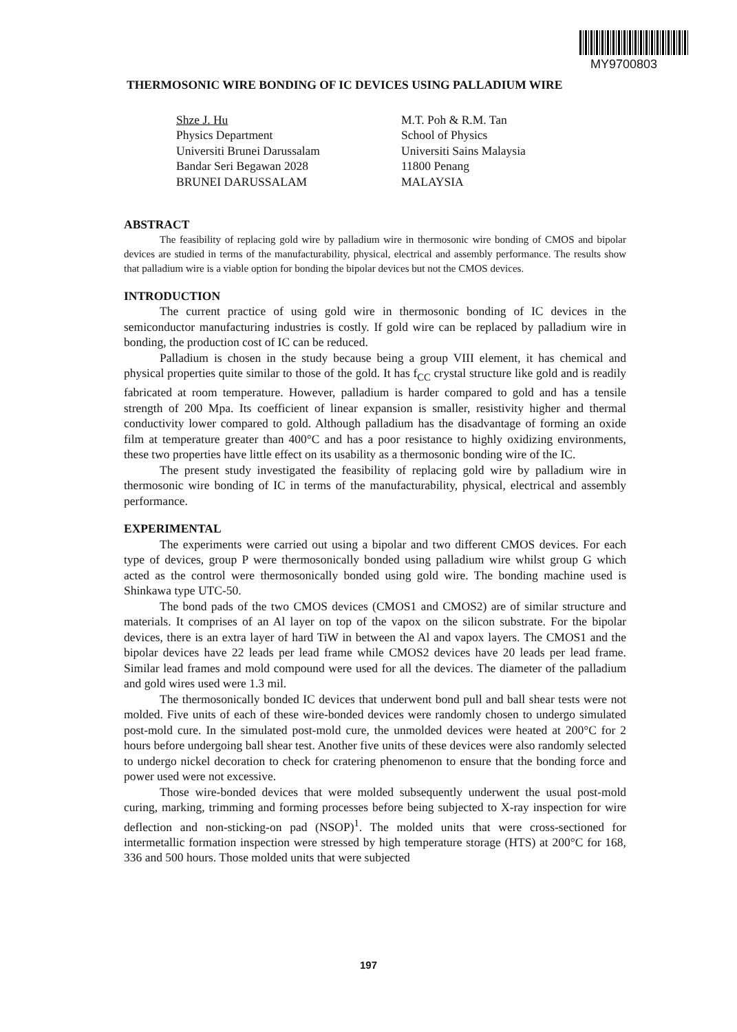MY9700803
THERMOSONIC WIRE BONDING OF IC DEVICES USING PALLADIUM WIRE
Shze J. Hu
Physics Department
Universiti Brunei Darussalam
Bandar Seri Begawan 2028
BRUNEI DARUSSALAM
M.T. Poh & R.M. Tan
School of Physics
Universiti Sains Malaysia
11800 Penang
MALAYSIA
ABSTRACT
The feasibility of replacing gold wire by palladium wire in thermosonic wire bonding of CMOS and bipolar devices are studied in terms of the manufacturability, physical, electrical and assembly performance. The results show that palladium wire is a viable option for bonding the bipolar devices but not the CMOS devices.
INTRODUCTION
The current practice of using gold wire in thermosonic bonding of IC devices in the semiconductor manufacturing industries is costly. If gold wire can be replaced by palladium wire in bonding, the production cost of IC can be reduced.
Palladium is chosen in the study because being a group VIII element, it has chemical and physical properties quite similar to those of the gold. It has f<sub>CC</sub> crystal structure like gold and is readily fabricated at room temperature. However, palladium is harder compared to gold and has a tensile strength of 200 Mpa. Its coefficient of linear expansion is smaller, resistivity higher and thermal conductivity lower compared to gold. Although palladium has the disadvantage of forming an oxide film at temperature greater than 400°C and has a poor resistance to highly oxidizing environments, these two properties have little effect on its usability as a thermosonic bonding wire of the IC.
The present study investigated the feasibility of replacing gold wire by palladium wire in thermosonic wire bonding of IC in terms of the manufacturability, physical, electrical and assembly performance.
EXPERIMENTAL
The experiments were carried out using a bipolar and two different CMOS devices. For each type of devices, group P were thermosonically bonded using palladium wire whilst group G which acted as the control were thermosonically bonded using gold wire. The bonding machine used is Shinkawa type UTC-50.
The bond pads of the two CMOS devices (CMOS1 and CMOS2) are of similar structure and materials. It comprises of an Al layer on top of the vapox on the silicon substrate. For the bipolar devices, there is an extra layer of hard TiW in between the Al and vapox layers. The CMOS1 and the bipolar devices have 22 leads per lead frame while CMOS2 devices have 20 leads per lead frame. Similar lead frames and mold compound were used for all the devices. The diameter of the palladium and gold wires used were 1.3 mil.
The thermosonically bonded IC devices that underwent bond pull and ball shear tests were not molded. Five units of each of these wire-bonded devices were randomly chosen to undergo simulated post-mold cure. In the simulated post-mold cure, the unmolded devices were heated at 200°C for 2 hours before undergoing ball shear test. Another five units of these devices were also randomly selected to undergo nickel decoration to check for cratering phenomenon to ensure that the bonding force and power used were not excessive.
Those wire-bonded devices that were molded subsequently underwent the usual post-mold curing, marking, trimming and forming processes before being subjected to X-ray inspection for wire deflection and non-sticking-on pad (NSOP)<sup>1</sup>. The molded units that were cross-sectioned for intermetallic formation inspection were stressed by high temperature storage (HTS) at 200°C for 168, 336 and 500 hours. Those molded units that were subjected
197